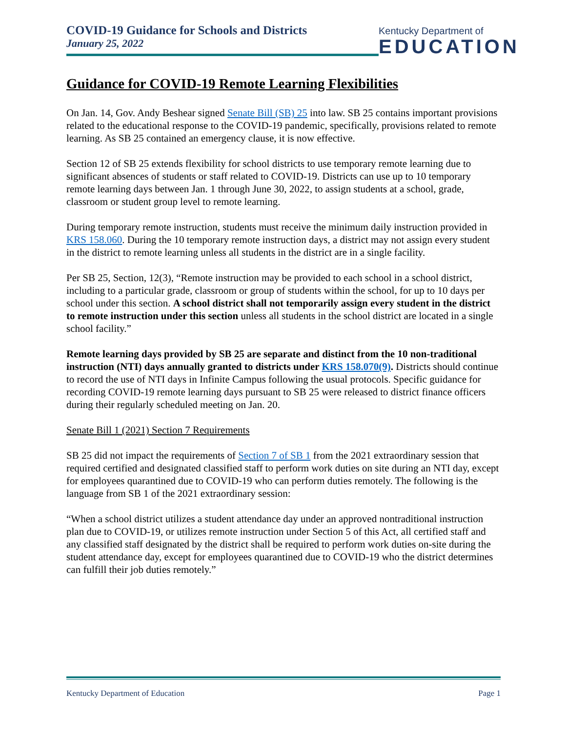COVID-19 Guidance for Schools and Districts
January 25, 2022
Kentucky Department of
EDUCATION
Guidance for COVID-19 Remote Learning Flexibilities
On Jan. 14, Gov. Andy Beshear signed Senate Bill (SB) 25 into law. SB 25 contains important provisions related to the educational response to the COVID-19 pandemic, specifically, provisions related to remote learning. As SB 25 contained an emergency clause, it is now effective.
Section 12 of SB 25 extends flexibility for school districts to use temporary remote learning due to significant absences of students or staff related to COVID-19. Districts can use up to 10 temporary remote learning days between Jan. 1 through June 30, 2022, to assign students at a school, grade, classroom or student group level to remote learning.
During temporary remote instruction, students must receive the minimum daily instruction provided in KRS 158.060. During the 10 temporary remote instruction days, a district may not assign every student in the district to remote learning unless all students in the district are in a single facility.
Per SB 25, Section, 12(3), “Remote instruction may be provided to each school in a school district, including to a particular grade, classroom or group of students within the school, for up to 10 days per school under this section. A school district shall not temporarily assign every student in the district to remote instruction under this section unless all students in the school district are located in a single school facility.”
Remote learning days provided by SB 25 are separate and distinct from the 10 non-traditional instruction (NTI) days annually granted to districts under KRS 158.070(9). Districts should continue to record the use of NTI days in Infinite Campus following the usual protocols. Specific guidance for recording COVID-19 remote learning days pursuant to SB 25 were released to district finance officers during their regularly scheduled meeting on Jan. 20.
Senate Bill 1 (2021) Section 7 Requirements
SB 25 did not impact the requirements of Section 7 of SB 1 from the 2021 extraordinary session that required certified and designated classified staff to perform work duties on site during an NTI day, except for employees quarantined due to COVID-19 who can perform duties remotely. The following is the language from SB 1 of the 2021 extraordinary session:
“When a school district utilizes a student attendance day under an approved nontraditional instruction plan due to COVID-19, or utilizes remote instruction under Section 5 of this Act, all certified staff and any classified staff designated by the district shall be required to perform work duties on-site during the student attendance day, except for employees quarantined due to COVID-19 who the district determines can fulfill their job duties remotely.”
Kentucky Department of Education Page 1